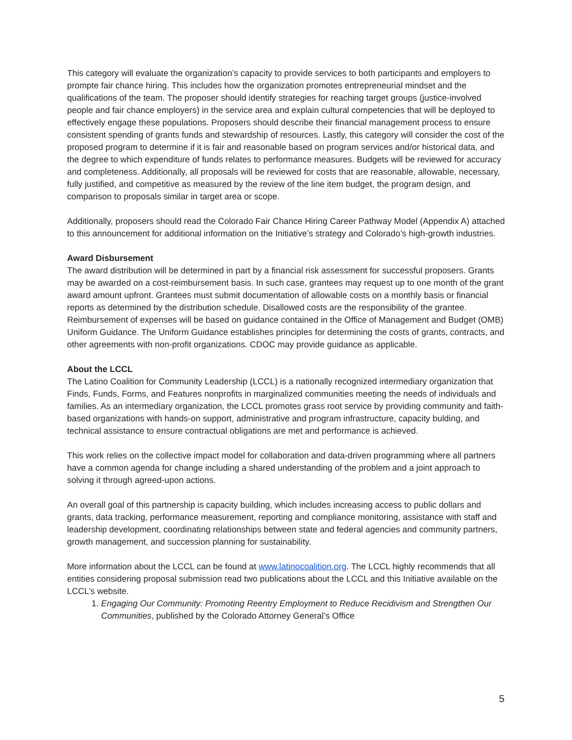This category will evaluate the organization’s capacity to provide services to both participants and employers to prompte fair chance hiring. This includes how the organization promotes entrepreneurial mindset and the qualifications of the team. The proposer should identify strategies for reaching target groups (justice-involved people and fair chance employers) in the service area and explain cultural competencies that will be deployed to effectively engage these populations. Proposers should describe their financial management process to ensure consistent spending of grants funds and stewardship of resources. Lastly, this category will consider the cost of the proposed program to determine if it is fair and reasonable based on program services and/or historical data, and the degree to which expenditure of funds relates to performance measures. Budgets will be reviewed for accuracy and completeness. Additionally, all proposals will be reviewed for costs that are reasonable, allowable, necessary, fully justified, and competitive as measured by the review of the line item budget, the program design, and comparison to proposals similar in target area or scope.
Additionally, proposers should read the Colorado Fair Chance Hiring Career Pathway Model (Appendix A) attached to this announcement for additional information on the Initiative’s strategy and Colorado’s high-growth industries.
Award Disbursement
The award distribution will be determined in part by a financial risk assessment for successful proposers. Grants may be awarded on a cost-reimbursement basis. In such case, grantees may request up to one month of the grant award amount upfront. Grantees must submit documentation of allowable costs on a monthly basis or financial reports as determined by the distribution schedule. Disallowed costs are the responsibility of the grantee. Reimbursement of expenses will be based on guidance contained in the Office of Management and Budget (OMB) Uniform Guidance. The Uniform Guidance establishes principles for determining the costs of grants, contracts, and other agreements with non-profit organizations. CDOC may provide guidance as applicable.
About the LCCL
The Latino Coalition for Community Leadership (LCCL) is a nationally recognized intermediary organization that Finds, Funds, Forms, and Features nonprofits in marginalized communities meeting the needs of individuals and families. As an intermediary organization, the LCCL promotes grass root service by providing community and faith-based organizations with hands-on support, administrative and program infrastructure, capacity bulding, and technical assistance to ensure contractual obligations are met and performance is achieved.
This work relies on the collective impact model for collaboration and data-driven programming where all partners have a common agenda for change including a shared understanding of the problem and a joint approach to solving it through agreed-upon actions.
An overall goal of this partnership is capacity building, which includes increasing access to public dollars and grants, data tracking, performance measurement, reporting and compliance monitoring, assistance with staff and leadership development, coordinating relationships between state and federal agencies and community partners, growth management, and succession planning for sustainability.
More information about the LCCL can be found at www.latinocoalition.org. The LCCL highly recommends that all entities considering proposal submission read two publications about the LCCL and this Initiative available on the LCCL’s website.
1. Engaging Our Community: Promoting Reentry Employment to Reduce Recidivism and Strengthen Our Communities, published by the Colorado Attorney General’s Office
5